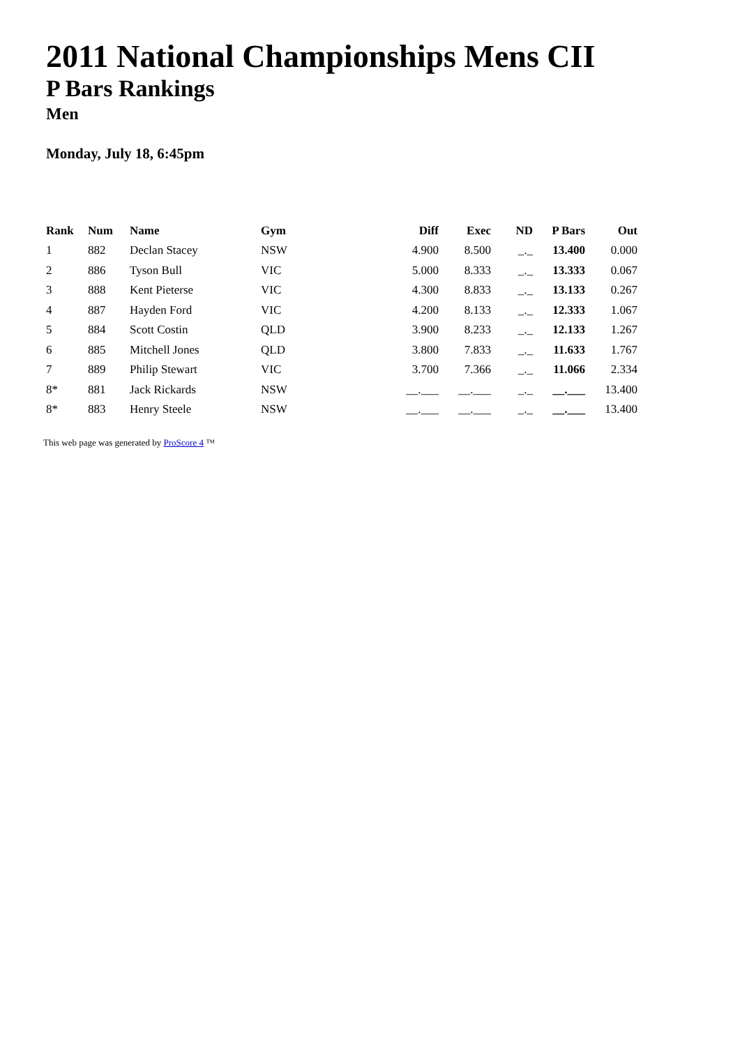2011 National Championships Mens CII
P Bars Rankings
Men
Monday, July 18, 6:45pm
| Rank | Num | Name | Gym | Diff | Exec | ND | P Bars | Out |
| --- | --- | --- | --- | --- | --- | --- | --- | --- |
| 1 | 882 | Declan Stacey | NSW | 4.900 | 8.500 | _._ | 13.400 | 0.000 |
| 2 | 886 | Tyson Bull | VIC | 5.000 | 8.333 | _._ | 13.333 | 0.067 |
| 3 | 888 | Kent Pieterse | VIC | 4.300 | 8.833 | _._ | 13.133 | 0.267 |
| 4 | 887 | Hayden Ford | VIC | 4.200 | 8.133 | _._ | 12.333 | 1.067 |
| 5 | 884 | Scott Costin | QLD | 3.900 | 8.233 | _._ | 12.133 | 1.267 |
| 6 | 885 | Mitchell Jones | QLD | 3.800 | 7.833 | _._ | 11.633 | 1.767 |
| 7 | 889 | Philip Stewart | VIC | 3.700 | 7.366 | _._ | 11.066 | 2.334 |
| 8* | 881 | Jack Rickards | NSW | __.___ | __.___ | _._ | __.___ | 13.400 |
| 8* | 883 | Henry Steele | NSW | __.___ | __.___ | _._ | __.___ | 13.400 |
This web page was generated by ProScore 4 ™